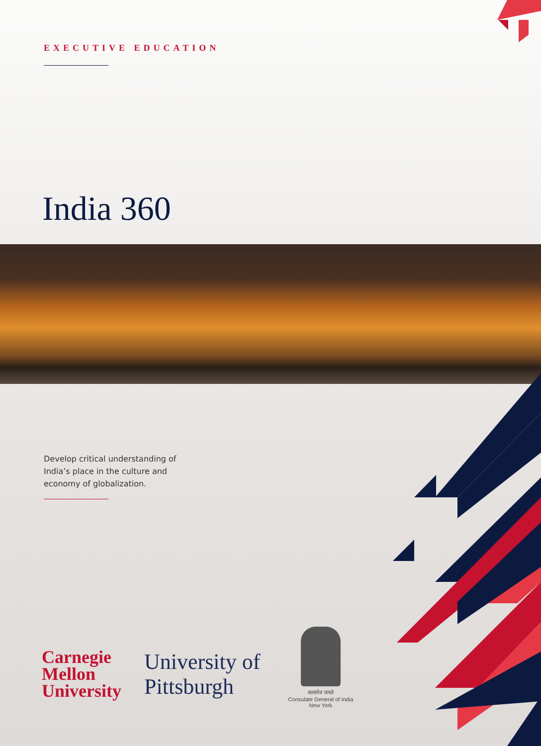EXECUTIVE EDUCATION
India 360
Develop critical understanding of India’s place in the culture and economy of globalization.
Carnegie
Mellon
University
University of
Pittsburgh
सत्यमेव जयते
Consulate General of India
New York